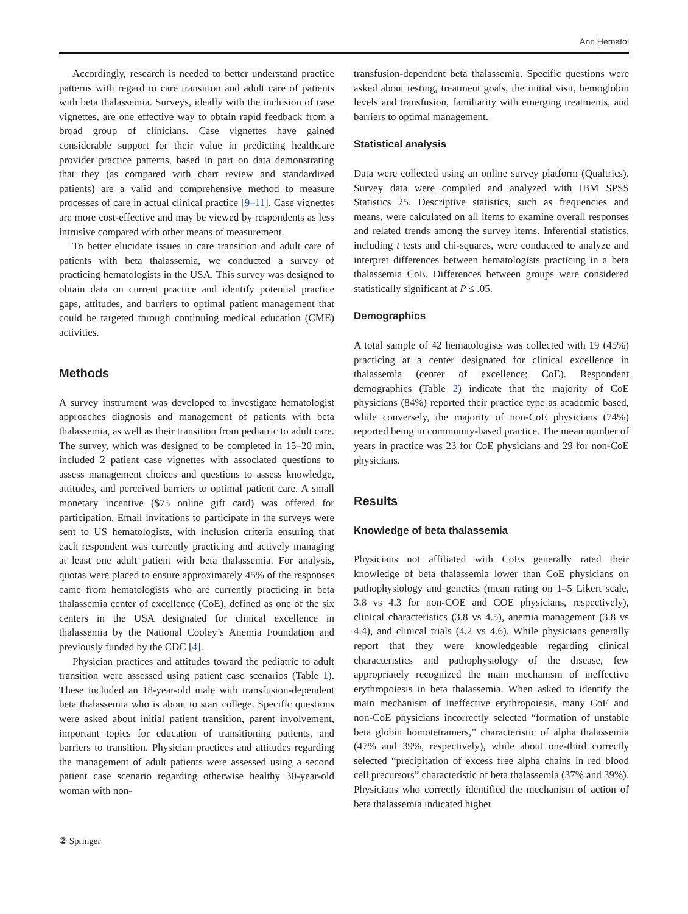Ann Hematol
Accordingly, research is needed to better understand practice patterns with regard to care transition and adult care of patients with beta thalassemia. Surveys, ideally with the inclusion of case vignettes, are one effective way to obtain rapid feedback from a broad group of clinicians. Case vignettes have gained considerable support for their value in predicting healthcare provider practice patterns, based in part on data demonstrating that they (as compared with chart review and standardized patients) are a valid and comprehensive method to measure processes of care in actual clinical practice [9–11]. Case vignettes are more cost-effective and may be viewed by respondents as less intrusive compared with other means of measurement.
To better elucidate issues in care transition and adult care of patients with beta thalassemia, we conducted a survey of practicing hematologists in the USA. This survey was designed to obtain data on current practice and identify potential practice gaps, attitudes, and barriers to optimal patient management that could be targeted through continuing medical education (CME) activities.
Methods
A survey instrument was developed to investigate hematologist approaches diagnosis and management of patients with beta thalassemia, as well as their transition from pediatric to adult care. The survey, which was designed to be completed in 15–20 min, included 2 patient case vignettes with associated questions to assess management choices and questions to assess knowledge, attitudes, and perceived barriers to optimal patient care. A small monetary incentive ($75 online gift card) was offered for participation. Email invitations to participate in the surveys were sent to US hematologists, with inclusion criteria ensuring that each respondent was currently practicing and actively managing at least one adult patient with beta thalassemia. For analysis, quotas were placed to ensure approximately 45% of the responses came from hematologists who are currently practicing in beta thalassemia center of excellence (CoE), defined as one of the six centers in the USA designated for clinical excellence in thalassemia by the National Cooley’s Anemia Foundation and previously funded by the CDC [4].
Physician practices and attitudes toward the pediatric to adult transition were assessed using patient case scenarios (Table 1). These included an 18-year-old male with transfusion-dependent beta thalassemia who is about to start college. Specific questions were asked about initial patient transition, parent involvement, important topics for education of transitioning patients, and barriers to transition. Physician practices and attitudes regarding the management of adult patients were assessed using a second patient case scenario regarding otherwise healthy 30-year-old woman with non-
transfusion-dependent beta thalassemia. Specific questions were asked about testing, treatment goals, the initial visit, hemoglobin levels and transfusion, familiarity with emerging treatments, and barriers to optimal management.
Statistical analysis
Data were collected using an online survey platform (Qualtrics). Survey data were compiled and analyzed with IBM SPSS Statistics 25. Descriptive statistics, such as frequencies and means, were calculated on all items to examine overall responses and related trends among the survey items. Inferential statistics, including t tests and chi-squares, were conducted to analyze and interpret differences between hematologists practicing in a beta thalassemia CoE. Differences between groups were considered statistically significant at P ≤ .05.
Demographics
A total sample of 42 hematologists was collected with 19 (45%) practicing at a center designated for clinical excellence in thalassemia (center of excellence; CoE). Respondent demographics (Table 2) indicate that the majority of CoE physicians (84%) reported their practice type as academic based, while conversely, the majority of non-CoE physicians (74%) reported being in community-based practice. The mean number of years in practice was 23 for CoE physicians and 29 for non-CoE physicians.
Results
Knowledge of beta thalassemia
Physicians not affiliated with CoEs generally rated their knowledge of beta thalassemia lower than CoE physicians on pathophysiology and genetics (mean rating on 1–5 Likert scale, 3.8 vs 4.3 for non-COE and COE physicians, respectively), clinical characteristics (3.8 vs 4.5), anemia management (3.8 vs 4.4), and clinical trials (4.2 vs 4.6). While physicians generally report that they were knowledgeable regarding clinical characteristics and pathophysiology of the disease, few appropriately recognized the main mechanism of ineffective erythropoiesis in beta thalassemia. When asked to identify the main mechanism of ineffective erythropoiesis, many CoE and non-CoE physicians incorrectly selected “formation of unstable beta globin homotetramers,” characteristic of alpha thalassemia (47% and 39%, respectively), while about one-third correctly selected “precipitation of excess free alpha chains in red blood cell precursors” characteristic of beta thalassemia (37% and 39%). Physicians who correctly identified the mechanism of action of beta thalassemia indicated higher
② Springer